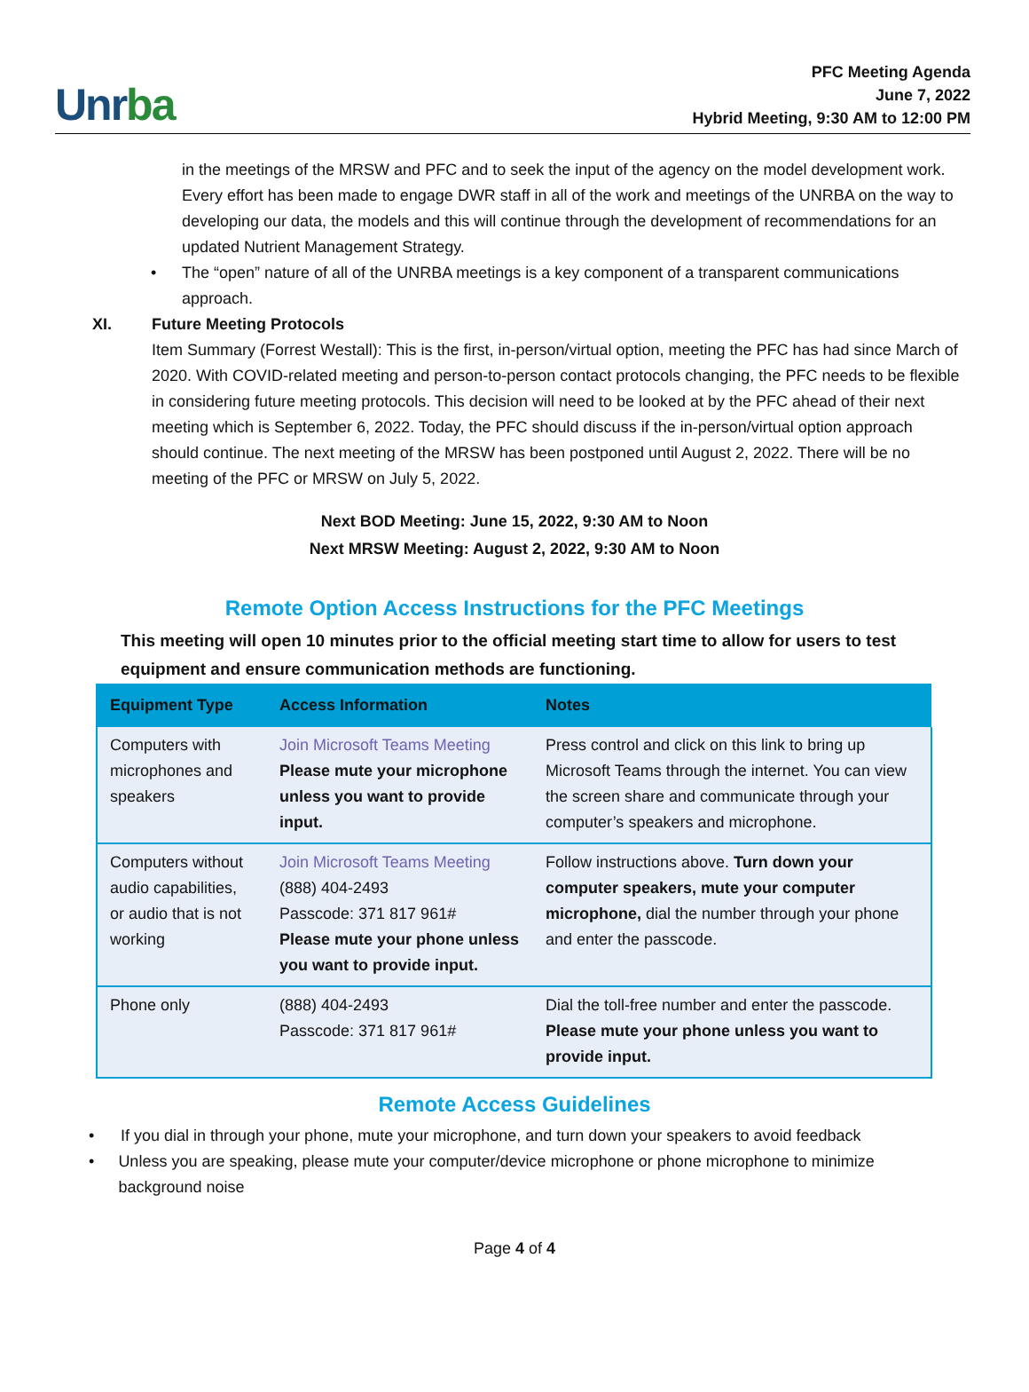Unrba
PFC Meeting Agenda
June 7, 2022
Hybrid Meeting, 9:30 AM to 12:00 PM
in the meetings of the MRSW and PFC and to seek the input of the agency on the model development work. Every effort has been made to engage DWR staff in all of the work and meetings of the UNRBA on the way to developing our data, the models and this will continue through the development of recommendations for an updated Nutrient Management Strategy.
• The “open” nature of all of the UNRBA meetings is a key component of a transparent communications approach.
XI. Future Meeting Protocols
Item Summary (Forrest Westall): This is the first, in-person/virtual option, meeting the PFC has had since March of 2020. With COVID-related meeting and person-to-person contact protocols changing, the PFC needs to be flexible in considering future meeting protocols. This decision will need to be looked at by the PFC ahead of their next meeting which is September 6, 2022. Today, the PFC should discuss if the in-person/virtual option approach should continue. The next meeting of the MRSW has been postponed until August 2, 2022. There will be no meeting of the PFC or MRSW on July 5, 2022.
Next BOD Meeting: June 15, 2022, 9:30 AM to Noon
Next MRSW Meeting: August 2, 2022, 9:30 AM to Noon
Remote Option Access Instructions for the PFC Meetings
This meeting will open 10 minutes prior to the official meeting start time to allow for users to test equipment and ensure communication methods are functioning.
| Equipment Type | Access Information | Notes |
| --- | --- | --- |
| Computers with microphones and speakers | Join Microsoft Teams Meeting Please mute your microphone unless you want to provide input. | Press control and click on this link to bring up Microsoft Teams through the internet. You can view the screen share and communicate through your computer’s speakers and microphone. |
| Computers without audio capabilities, or audio that is not working | Join Microsoft Teams Meeting (888) 404-2493 Passcode: 371 817 961# Please mute your phone unless you want to provide input. | Follow instructions above. Turn down your computer speakers, mute your computer microphone, dial the number through your phone and enter the passcode. |
| Phone only | (888) 404-2493 Passcode: 371 817 961# | Dial the toll-free number and enter the passcode. Please mute your phone unless you want to provide input. |
Remote Access Guidelines
• If you dial in through your phone, mute your microphone, and turn down your speakers to avoid feedback
• Unless you are speaking, please mute your computer/device microphone or phone microphone to minimize background noise
Page 4 of 4